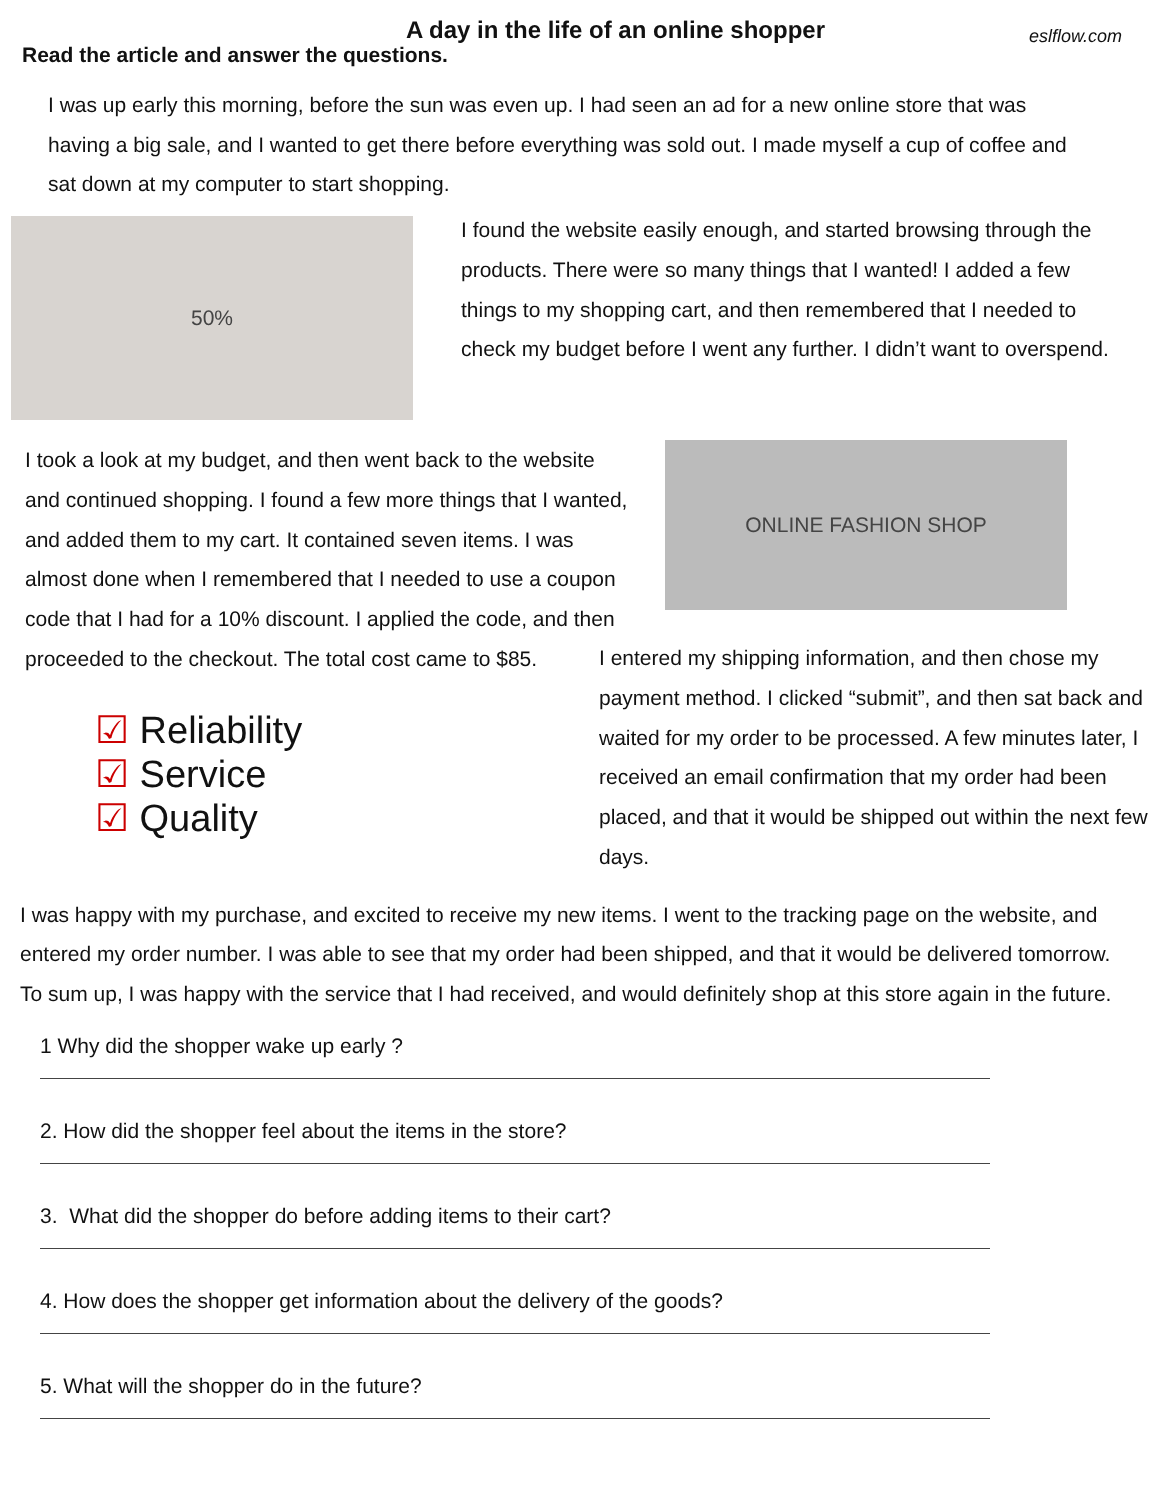A day in the life of an online shopper
eslflow.com
Read the article and answer the questions.
I was up early this morning, before the sun was even up. I had seen an ad for a new online store that was having a big sale, and I wanted to get there before everything was sold out. I made myself a cup of coffee and sat down at my computer to start shopping.
50%
I found the website easily enough, and started browsing through the products. There were so many things that I wanted! I added a few things to my shopping cart, and then remembered that I needed to check my budget before I went any further. I didn’t want to overspend.
I took a look at my budget, and then went back to the website and continued shopping. I found a few more things that I wanted, and added them to my cart. It contained seven items. I was almost done when I remembered that I needed to use a coupon code that I had for a 10% discount. I applied the code, and then proceeded to the checkout. The total cost came to $85.
ONLINE FASHION SHOP
☑ Reliability
☑ Service
☑ Quality
I entered my shipping information, and then chose my payment method. I clicked “submit”, and then sat back and waited for my order to be processed. A few minutes later, I received an email confirmation that my order had been placed, and that it would be shipped out within the next few days.
I was happy with my purchase, and excited to receive my new items. I went to the tracking page on the website, and entered my order number. I was able to see that my order had been shipped, and that it would be delivered tomorrow. To sum up, I was happy with the service that I had received, and would definitely shop at this store again in the future.
1 Why did the shopper wake up early ?
2. How did the shopper feel about the items in the store?
3. What did the shopper do before adding items to their cart?
4. How does the shopper get information about the delivery of the goods?
5. What will the shopper do in the future?